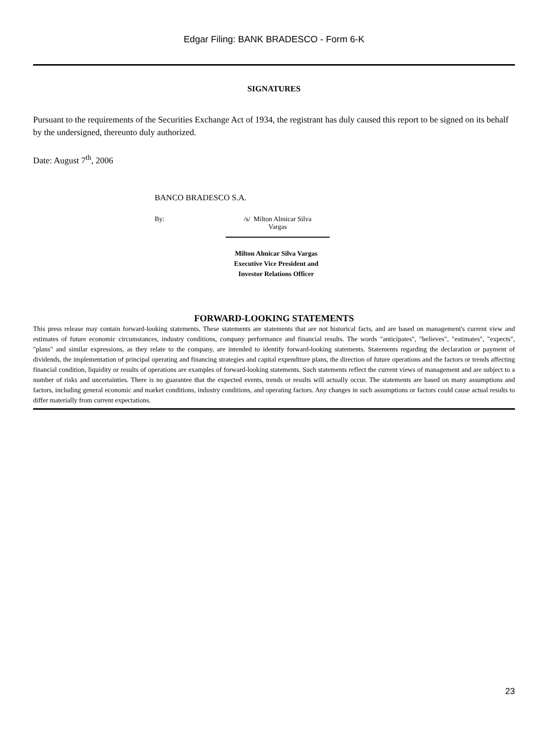Edgar Filing: BANK BRADESCO - Form 6-K
SIGNATURES
Pursuant to the requirements of the Securities Exchange Act of 1934, the registrant has duly caused this report to be signed on its behalf by the undersigned, thereunto duly authorized.
Date: August 7<sup>th</sup>, 2006
BANCO BRADESCO S.A.
| By: | /s/ Milton Almicar Silva Vargas |
Milton Almicar Silva Vargas
Executive Vice President and
Investor Relations Officer
FORWARD-LOOKING STATEMENTS
This press release may contain forward-looking statements. These statements are statements that are not historical facts, and are based on management's current view and estimates of future economic circumstances, industry conditions, company performance and financial results. The words "anticipates", "believes", "estimates", "expects", "plans" and similar expressions, as they relate to the company, are intended to identify forward-looking statements. Statements regarding the declaration or payment of dividends, the implementation of principal operating and financing strategies and capital expenditure plans, the direction of future operations and the factors or trends affecting financial condition, liquidity or results of operations are examples of forward-looking statements. Such statements reflect the current views of management and are subject to a number of risks and uncertainties. There is no guarantee that the expected events, trends or results will actually occur. The statements are based on many assumptions and factors, including general economic and market conditions, industry conditions, and operating factors. Any changes in such assumptions or factors could cause actual results to differ materially from current expectations.
23